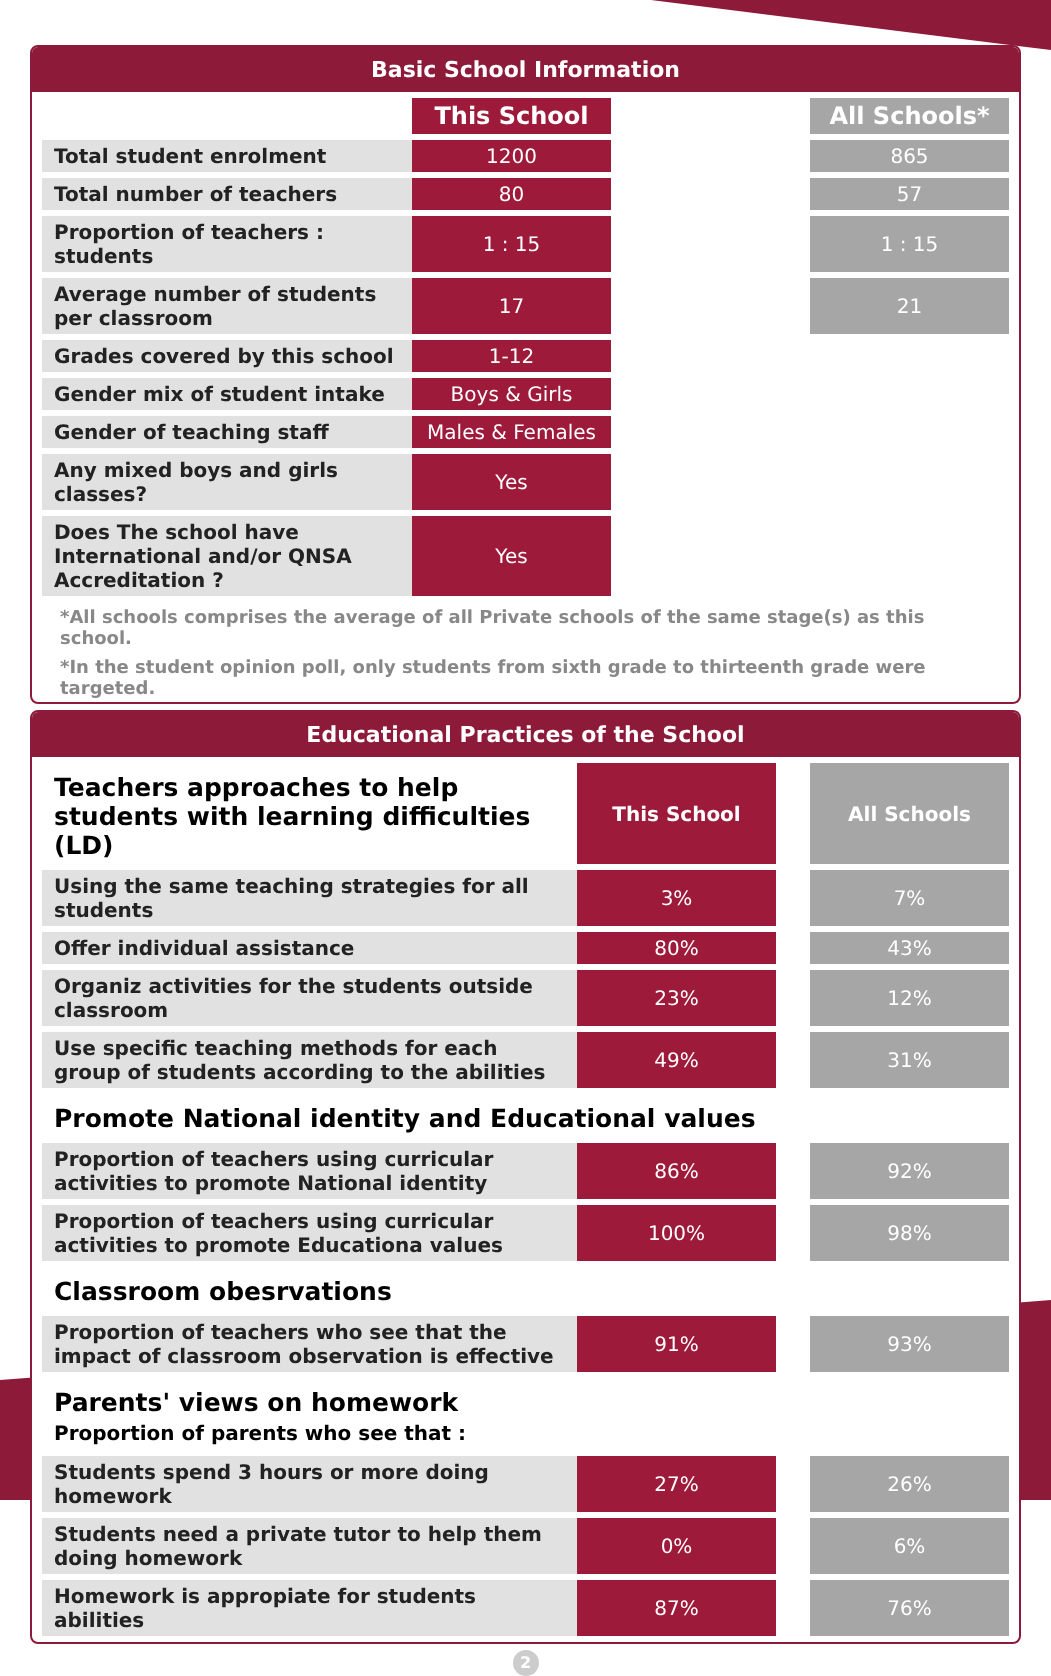Basic School Information
| | This School | | All Schools* |
| --- | --- | --- | --- |
| Total student enrolment | 1200 | | 865 |
| Total number of teachers | 80 | | 57 |
| Proportion of teachers : students | 1 : 15 | | 1 : 15 |
| Average number of students per classroom | 17 | | 21 |
| Grades covered by this school | 1-12 | | |
| Gender mix of student intake | Boys & Girls | | |
| Gender of teaching staff | Males & Females | | |
| Any mixed boys and girls classes? | Yes | | |
| Does The school have International and/or QNSA Accreditation ? | Yes | | |
*All schools comprises the average of all Private schools of the same stage(s) as this school.
*In the student opinion poll, only students from sixth grade to thirteenth grade were targeted.
Educational Practices of the School
| Teachers approaches to help students with learning difficulties (LD) | This School | | All Schools |
| Using the same teaching strategies for all students | 3% | | 7% |
| Offer individual assistance | 80% | | 43% |
| Organiz activities for the students outside classroom | 23% | | 12% |
| Use specific teaching methods for each group of students according to the abilities | 49% | | 31% |
| Promote National identity and Educational values | | | |
| Proportion of teachers using curricular activities to promote National identity | 86% | | 92% |
| Proportion of teachers using curricular activities to promote Educationa values | 100% | | 98% |
| Classroom obesrvations | | | |
| Proportion of teachers who see that the impact of classroom observation is effective | 91% | | 93% |
| Parents' views on homework Proportion of parents who see that : | | | |
| Students spend 3 hours or more doing homework | 27% | | 26% |
| Students need a private tutor to help them doing homework | 0% | | 6% |
| Homework is appropiate for students abilities | 87% | | 76% |
2